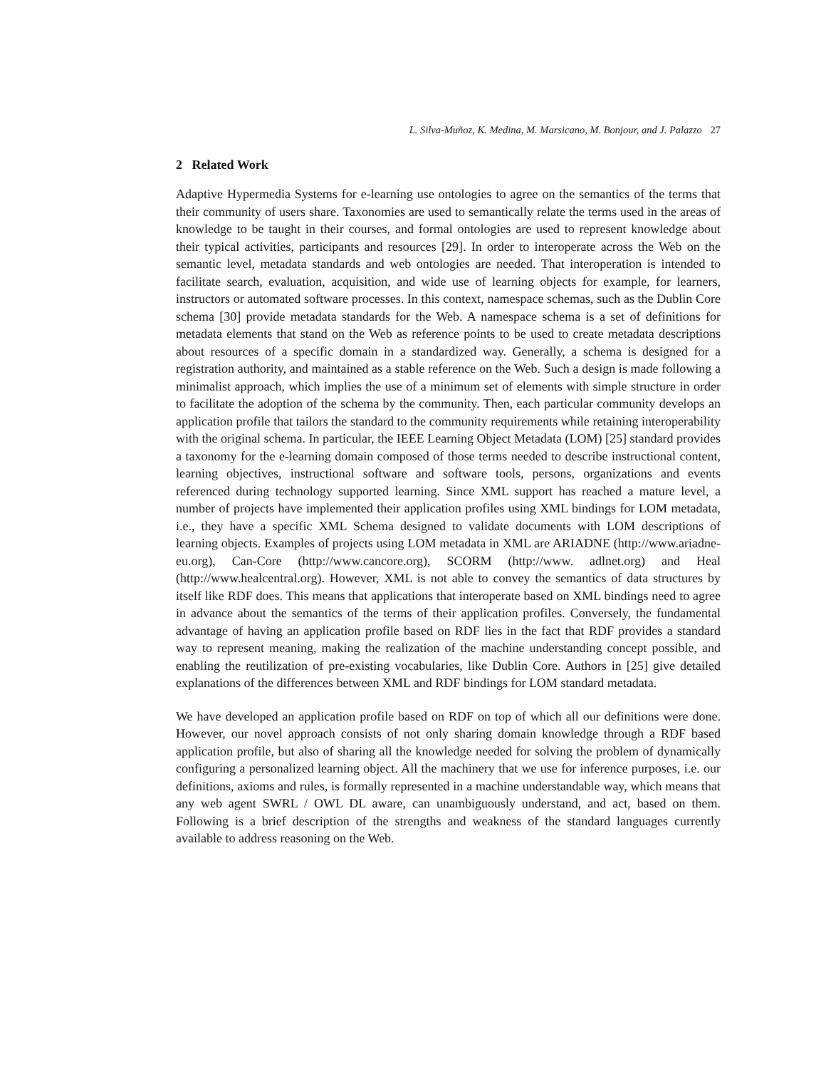L. Silva-Muñoz, K. Medina, M. Marsicano, M. Bonjour, and J. Palazzo 27
2 Related Work
Adaptive Hypermedia Systems for e-learning use ontologies to agree on the semantics of the terms that their community of users share. Taxonomies are used to semantically relate the terms used in the areas of knowledge to be taught in their courses, and formal ontologies are used to represent knowledge about their typical activities, participants and resources [29]. In order to interoperate across the Web on the semantic level, metadata standards and web ontologies are needed. That interoperation is intended to facilitate search, evaluation, acquisition, and wide use of learning objects for example, for learners, instructors or automated software processes. In this context, namespace schemas, such as the Dublin Core schema [30] provide metadata standards for the Web. A namespace schema is a set of definitions for metadata elements that stand on the Web as reference points to be used to create metadata descriptions about resources of a specific domain in a standardized way. Generally, a schema is designed for a registration authority, and maintained as a stable reference on the Web. Such a design is made following a minimalist approach, which implies the use of a minimum set of elements with simple structure in order to facilitate the adoption of the schema by the community. Then, each particular community develops an application profile that tailors the standard to the community requirements while retaining interoperability with the original schema. In particular, the IEEE Learning Object Metadata (LOM) [25] standard provides a taxonomy for the e-learning domain composed of those terms needed to describe instructional content, learning objectives, instructional software and software tools, persons, organizations and events referenced during technology supported learning. Since XML support has reached a mature level, a number of projects have implemented their application profiles using XML bindings for LOM metadata, i.e., they have a specific XML Schema designed to validate documents with LOM descriptions of learning objects. Examples of projects using LOM metadata in XML are ARIADNE (http://www.ariadne-eu.org), Can-Core (http://www.cancore.org), SCORM (http://www. adlnet.org) and Heal (http://www.healcentral.org). However, XML is not able to convey the semantics of data structures by itself like RDF does. This means that applications that interoperate based on XML bindings need to agree in advance about the semantics of the terms of their application profiles. Conversely, the fundamental advantage of having an application profile based on RDF lies in the fact that RDF provides a standard way to represent meaning, making the realization of the machine understanding concept possible, and enabling the reutilization of pre-existing vocabularies, like Dublin Core. Authors in [25] give detailed explanations of the differences between XML and RDF bindings for LOM standard metadata.
We have developed an application profile based on RDF on top of which all our definitions were done. However, our novel approach consists of not only sharing domain knowledge through a RDF based application profile, but also of sharing all the knowledge needed for solving the problem of dynamically configuring a personalized learning object. All the machinery that we use for inference purposes, i.e. our definitions, axioms and rules, is formally represented in a machine understandable way, which means that any web agent SWRL / OWL DL aware, can unambiguously understand, and act, based on them. Following is a brief description of the strengths and weakness of the standard languages currently available to address reasoning on the Web.